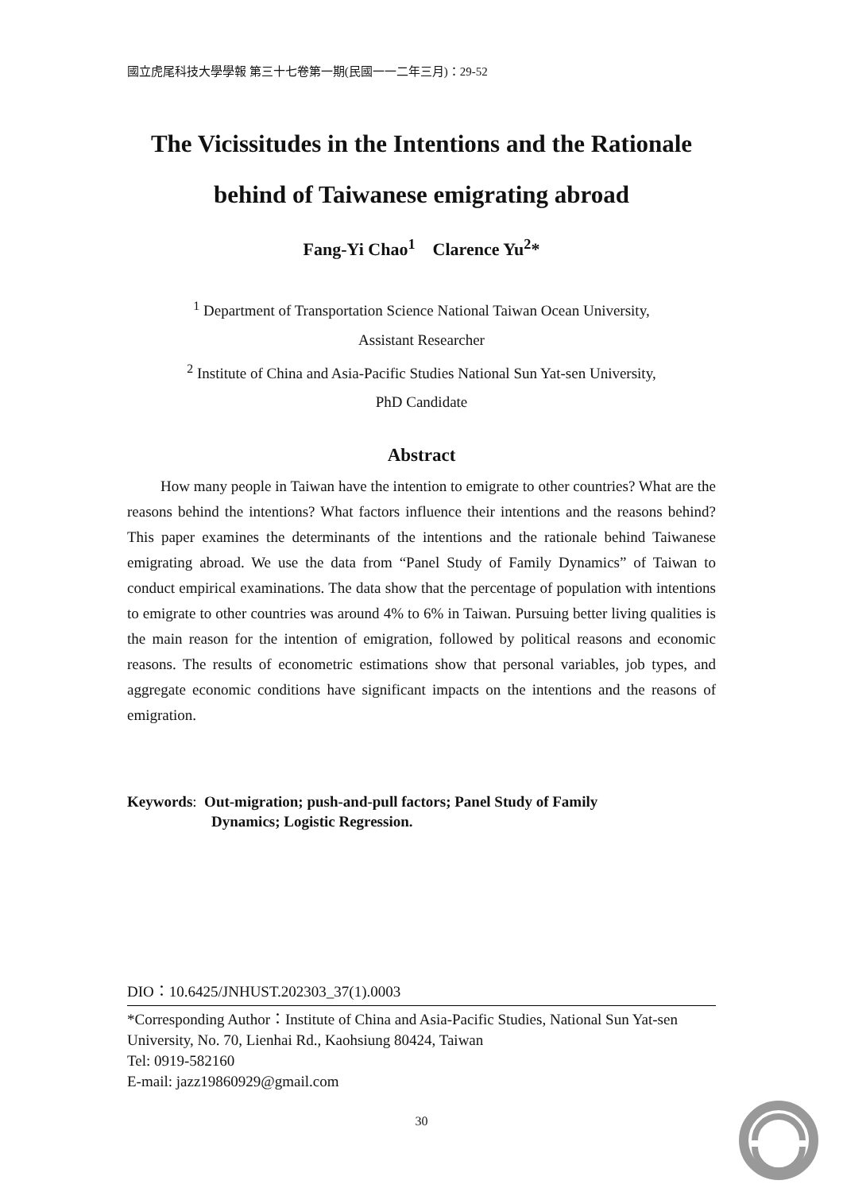國立虎尾科技大學學報 第三十七卷第一期(民國一一二年三月)：29-52
The Vicissitudes in the Intentions and the Rationale
behind of Taiwanese emigrating abroad
Fang-Yi Chao<sup>1</sup> Clarence Yu<sup>2</sup>*
<sup>1</sup> Department of Transportation Science National Taiwan Ocean University,
Assistant Researcher
<sup>2</sup> Institute of China and Asia-Pacific Studies National Sun Yat-sen University,
PhD Candidate
Abstract
How many people in Taiwan have the intention to emigrate to other countries? What are the reasons behind the intentions? What factors influence their intentions and the reasons behind? This paper examines the determinants of the intentions and the rationale behind Taiwanese emigrating abroad. We use the data from “Panel Study of Family Dynamics” of Taiwan to conduct empirical examinations. The data show that the percentage of population with intentions to emigrate to other countries was around 4% to 6% in Taiwan. Pursuing better living qualities is the main reason for the intention of emigration, followed by political reasons and economic reasons. The results of econometric estimations show that personal variables, job types, and aggregate economic conditions have significant impacts on the intentions and the reasons of emigration.
Keywords: Out-migration; push-and-pull factors; Panel Study of Family
Dynamics; Logistic Regression.
DIO：10.6425/JNHUST.202303_37(1).0003
*Corresponding Author：Institute of China and Asia-Pacific Studies, National Sun Yat-sen University, No. 70, Lienhai Rd., Kaohsiung 80424, Taiwan
Tel: 0919-582160
E-mail: jazz19860929@gmail.com
30